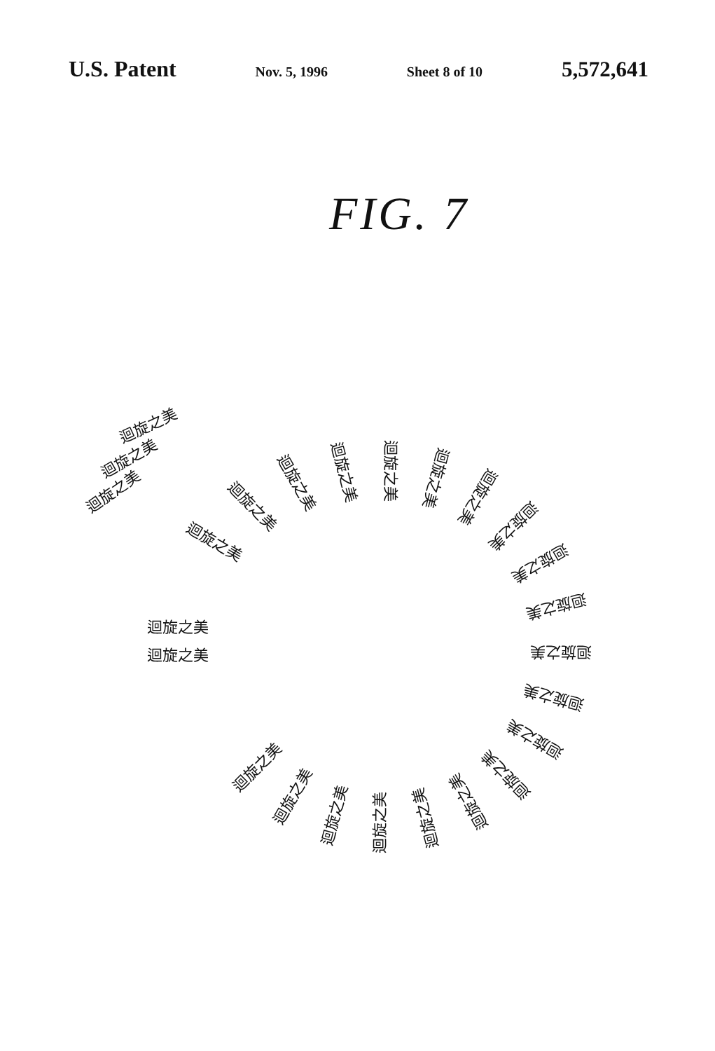U.S. Patent Nov. 5, 1996 Sheet 8 of 10 5,572,641
FIG. 7
迴旋之美
迴旋之美
迴旋之美
迴旋之美
迴旋之美
迴旋之美
迴旋之美
迴旋之美
迴旋之美
迴旋之美
迴旋之美
迴旋之美
迴旋之美
迴旋之美
迴旋之美
迴旋之美
迴旋之美
迴旋之美
迴旋之美
迴旋之美
迴旋之美
迴旋之美
迴旋之美
迴旋之美
迴旋之美